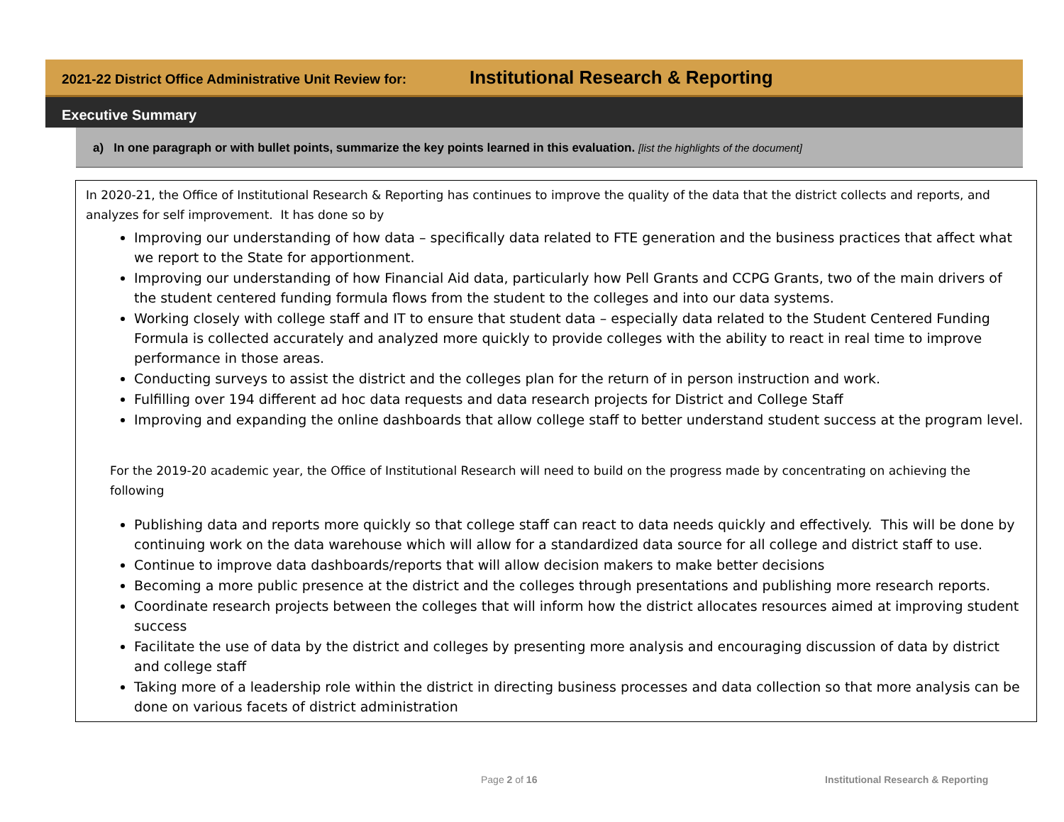2021-22 District Office Administrative Unit Review for: Institutional Research & Reporting
Executive Summary
a) In one paragraph or with bullet points, summarize the key points learned in this evaluation. [list the highlights of the document]
In 2020-21, the Office of Institutional Research & Reporting has continues to improve the quality of the data that the district collects and reports, and analyzes for self improvement. It has done so by
Improving our understanding of how data – specifically data related to FTE generation and the business practices that affect what we report to the State for apportionment.
Improving our understanding of how Financial Aid data, particularly how Pell Grants and CCPG Grants, two of the main drivers of the student centered funding formula flows from the student to the colleges and into our data systems.
Working closely with college staff and IT to ensure that student data – especially data related to the Student Centered Funding Formula is collected accurately and analyzed more quickly to provide colleges with the ability to react in real time to improve performance in those areas.
Conducting surveys to assist the district and the colleges plan for the return of in person instruction and work.
Fulfilling over 194 different ad hoc data requests and data research projects for District and College Staff
Improving and expanding the online dashboards that allow college staff to better understand student success at the program level.
For the 2019-20 academic year, the Office of Institutional Research will need to build on the progress made by concentrating on achieving the following
Publishing data and reports more quickly so that college staff can react to data needs quickly and effectively. This will be done by continuing work on the data warehouse which will allow for a standardized data source for all college and district staff to use.
Continue to improve data dashboards/reports that will allow decision makers to make better decisions
Becoming a more public presence at the district and the colleges through presentations and publishing more research reports.
Coordinate research projects between the colleges that will inform how the district allocates resources aimed at improving student success
Facilitate the use of data by the district and colleges by presenting more analysis and encouraging discussion of data by district and college staff
Taking more of a leadership role within the district in directing business processes and data collection so that more analysis can be done on various facets of district administration
Page 2 of 16
Institutional Research & Reporting